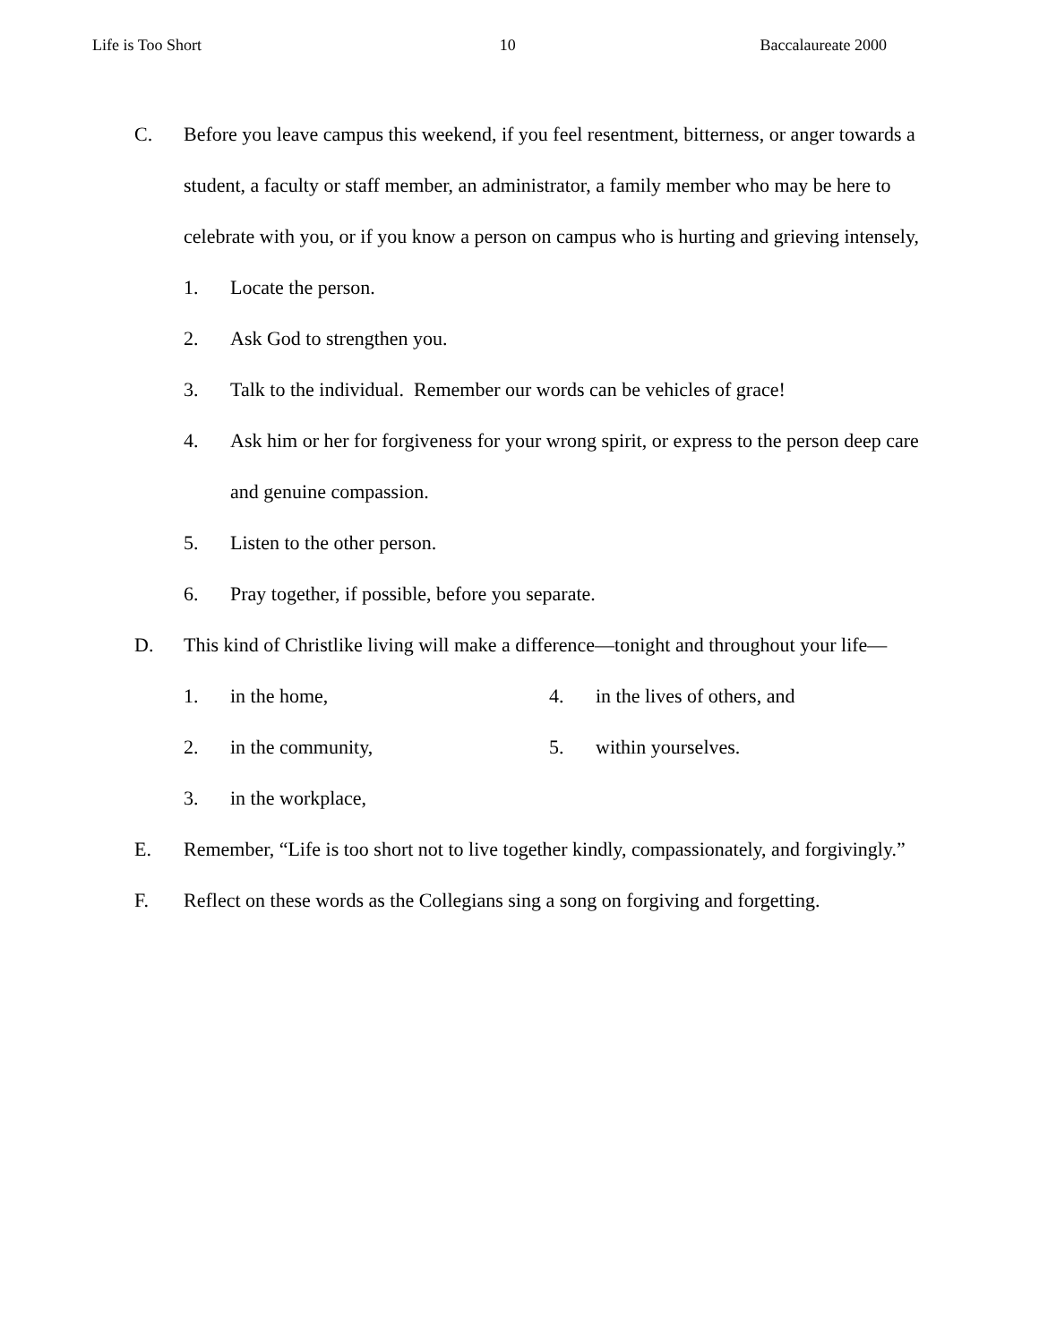Life is Too Short 10 Baccalaureate 2000
C. Before you leave campus this weekend, if you feel resentment, bitterness, or anger towards a student, a faculty or staff member, an administrator, a family member who may be here to celebrate with you, or if you know a person on campus who is hurting and grieving intensely,
1. Locate the person.
2. Ask God to strengthen you.
3. Talk to the individual. Remember our words can be vehicles of grace!
4. Ask him or her for forgiveness for your wrong spirit, or express to the person deep care and genuine compassion.
5. Listen to the other person.
6. Pray together, if possible, before you separate.
D. This kind of Christlike living will make a difference—tonight and throughout your life—
1. in the home, 4. in the lives of others, and
2. in the community, 5. within yourselves.
3. in the workplace,
E. Remember, “Life is too short not to live together kindly, compassionately, and forgivingly.”
F. Reflect on these words as the Collegians sing a song on forgiving and forgetting.